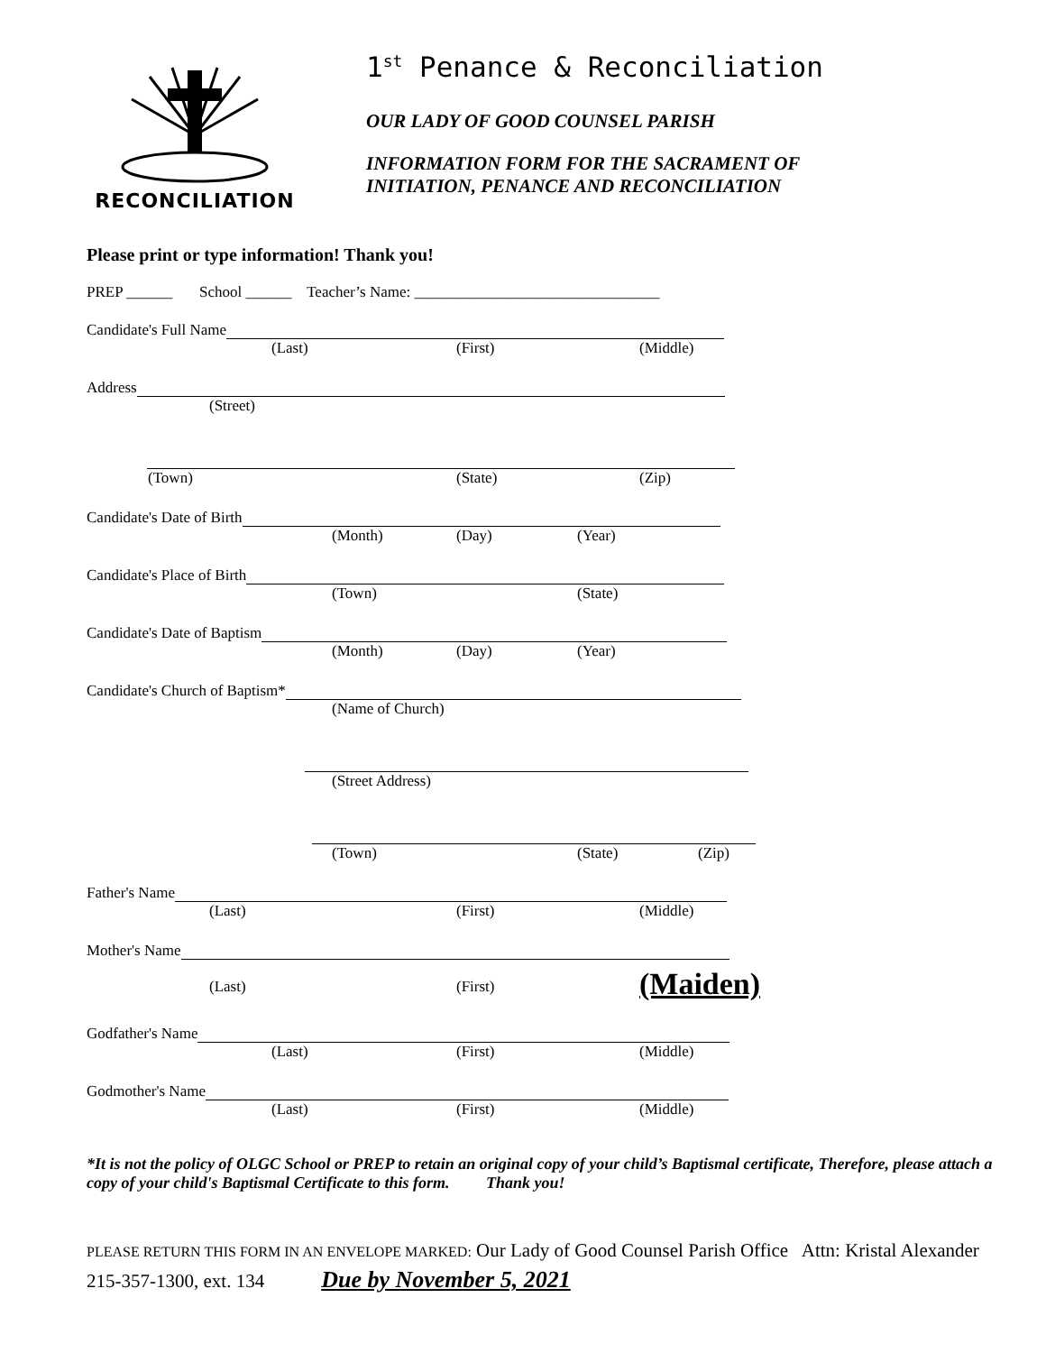RECONCILIATION
1<sup>st</sup> Penance & Reconciliation
OUR LADY OF GOOD COUNSEL PARISH
INFORMATION FORM FOR THE SACRAMENT OF
INITIATION, PENANCE AND RECONCILIATION
Please print or type information! Thank you!
PREP ______ School ______ Teacher’s Name: ________________________________
Candidate's Full Name
(Last) (First) (Middle)
Address
(Street)
(Town) (State) (Zip)
Candidate's Date of Birth
(Month) (Day) (Year)
Candidate's Place of Birth
(Town) (State)
Candidate's Date of Baptism
(Month) (Day) (Year)
Candidate's Church of Baptism*
(Name of Church) (Street Address) (Town) (State) (Zip)
Father's Name
(Last) (First) (Middle)
Mother's Name
(Last) (First) (Maiden)
Godfather's Name
(Last) (First) (Middle)
Godmother's Name
(Last) (First) (Middle)
*It is not the policy of OLGC School or PREP to retain an original copy of your child’s Baptismal certificate, Therefore, please attach a copy of your child's Baptismal Certificate to this form. Thank you!
PLEASE RETURN THIS FORM IN AN ENVELOPE MARKED: Our Lady of Good Counsel Parish Office Attn: Kristal Alexander 215-357-1300, ext. 134 Due by November 5, 2021